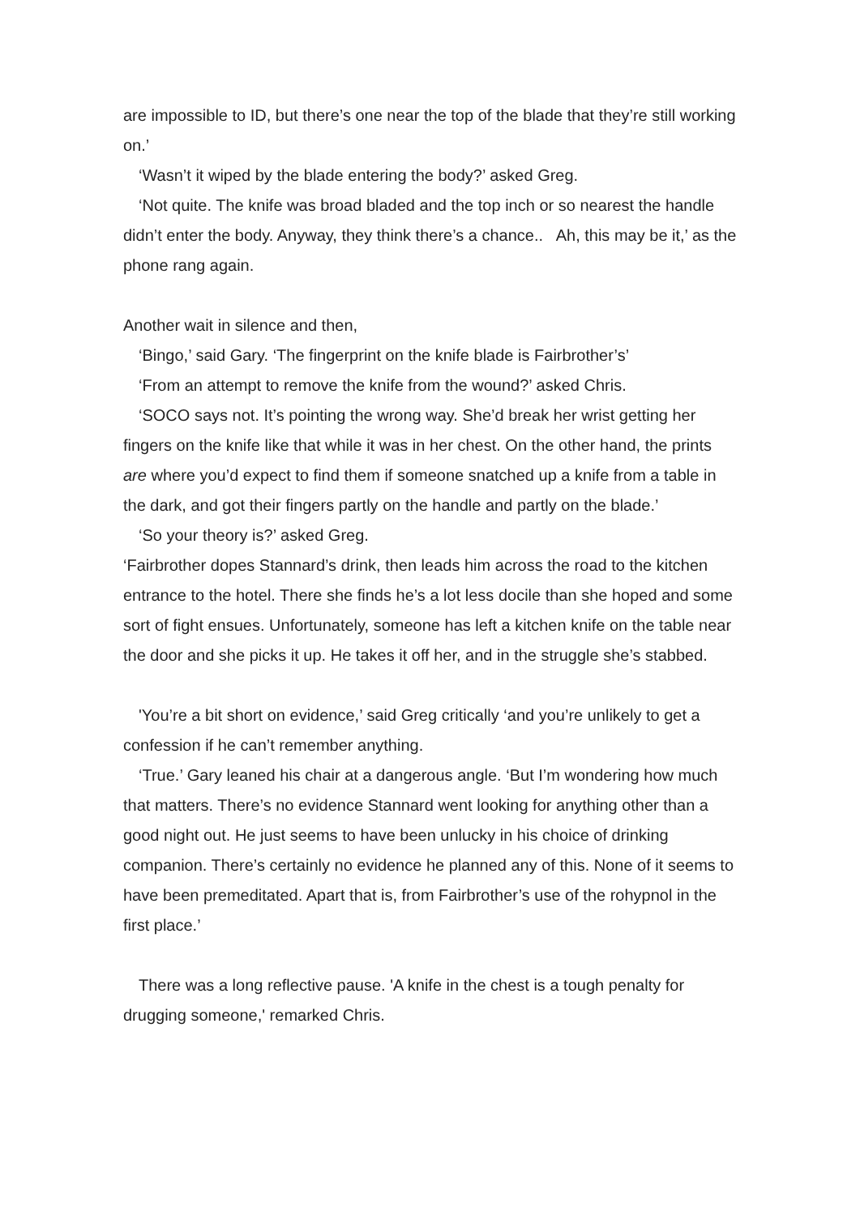are impossible to ID, but there’s one near the top of the blade that they’re still working on.’
‘Wasn’t it wiped by the blade entering the body?’ asked Greg.
‘Not quite. The knife was broad bladed and the top inch or so nearest the handle didn’t enter the body. Anyway, they think there’s a chance.. Ah, this may be it,’ as the phone rang again.
Another wait in silence and then,
‘Bingo,’ said Gary. ‘The fingerprint on the knife blade is Fairbrother’s’
‘From an attempt to remove the knife from the wound?’ asked Chris.
‘SOCO says not. It’s pointing the wrong way. She’d break her wrist getting her fingers on the knife like that while it was in her chest. On the other hand, the prints are where you’d expect to find them if someone snatched up a knife from a table in the dark, and got their fingers partly on the handle and partly on the blade.’
‘So your theory is?’ asked Greg.
‘Fairbrother dopes Stannard’s drink, then leads him across the road to the kitchen entrance to the hotel. There she finds he’s a lot less docile than she hoped and some sort of fight ensues. Unfortunately, someone has left a kitchen knife on the table near the door and she picks it up. He takes it off her, and in the struggle she’s stabbed.
'You’re a bit short on evidence,’ said Greg critically ‘and you’re unlikely to get a confession if he can’t remember anything.
‘True.’ Gary leaned his chair at a dangerous angle. ‘But I’m wondering how much that matters. There’s no evidence Stannard went looking for anything other than a good night out. He just seems to have been unlucky in his choice of drinking companion. There’s certainly no evidence he planned any of this. None of it seems to have been premeditated. Apart that is, from Fairbrother’s use of the rohypnol in the first place.’
There was a long reflective pause. 'A knife in the chest is a tough penalty for drugging someone,' remarked Chris.